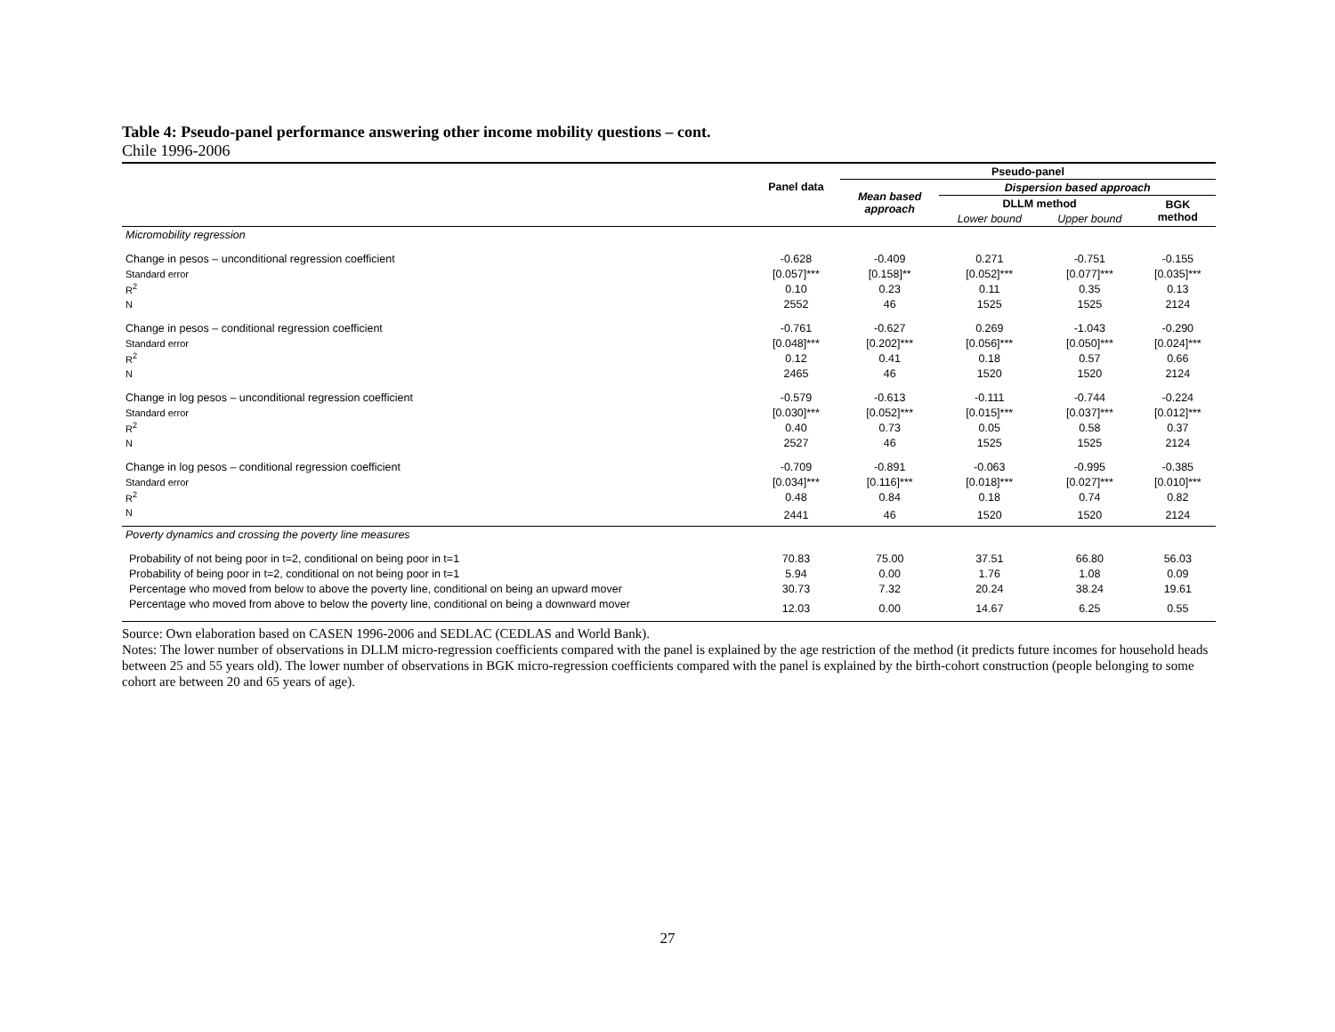Table 4: Pseudo-panel performance answering other income mobility questions – cont.
Chile 1996-2006
| | | Pseudo-panel | | | |
| --- | --- | --- | --- | --- | --- |
| | Panel data | Mean based approach | Dispersion based approach | | |
| | | | DLLM method | | BGK method |
| | | | Lower bound | Upper bound | |
| Micromobility regression | | | | | |
| Change in pesos – unconditional regression coefficient | -0.628 | -0.409 | 0.271 | -0.751 | -0.155 |
| Standard error | [0.057]*** | [0.158]** | [0.052]*** | [0.077]*** | [0.035]*** |
| R<sup>2</sup> | 0.10 | 0.23 | 0.11 | 0.35 | 0.13 |
| N | 2552 | 46 | 1525 | 1525 | 2124 |
| Change in pesos – conditional regression coefficient | -0.761 | -0.627 | 0.269 | -1.043 | -0.290 |
| Standard error | [0.048]*** | [0.202]*** | [0.056]*** | [0.050]*** | [0.024]*** |
| R<sup>2</sup> | 0.12 | 0.41 | 0.18 | 0.57 | 0.66 |
| N | 2465 | 46 | 1520 | 1520 | 2124 |
| Change in log pesos – unconditional regression coefficient | -0.579 | -0.613 | -0.111 | -0.744 | -0.224 |
| Standard error | [0.030]*** | [0.052]*** | [0.015]*** | [0.037]*** | [0.012]*** |
| R<sup>2</sup> | 0.40 | 0.73 | 0.05 | 0.58 | 0.37 |
| N | 2527 | 46 | 1525 | 1525 | 2124 |
| Change in log pesos – conditional regression coefficient | -0.709 | -0.891 | -0.063 | -0.995 | -0.385 |
| Standard error | [0.034]*** | [0.116]*** | [0.018]*** | [0.027]*** | [0.010]*** |
| R<sup>2</sup> | 0.48 | 0.84 | 0.18 | 0.74 | 0.82 |
| N | 2441 | 46 | 1520 | 1520 | 2124 |
| Poverty dynamics and crossing the poverty line measures | | | | | |
| Probability of not being poor in t=2, conditional on being poor in t=1 | 70.83 | 75.00 | 37.51 | 66.80 | 56.03 |
| Probability of being poor in t=2, conditional on not being poor in t=1 | 5.94 | 0.00 | 1.76 | 1.08 | 0.09 |
| Percentage who moved from below to above the poverty line, conditional on being an upward mover | 30.73 | 7.32 | 20.24 | 38.24 | 19.61 |
| Percentage who moved from above to below the poverty line, conditional on being a downward mover | 12.03 | 0.00 | 14.67 | 6.25 | 0.55 |
Source: Own elaboration based on CASEN 1996-2006 and SEDLAC (CEDLAS and World Bank).
Notes: The lower number of observations in DLLM micro-regression coefficients compared with the panel is explained by the age restriction of the method (it predicts future incomes for household heads between 25 and 55 years old). The lower number of observations in BGK micro-regression coefficients compared with the panel is explained by the birth-cohort construction (people belonging to some cohort are between 20 and 65 years of age).
27